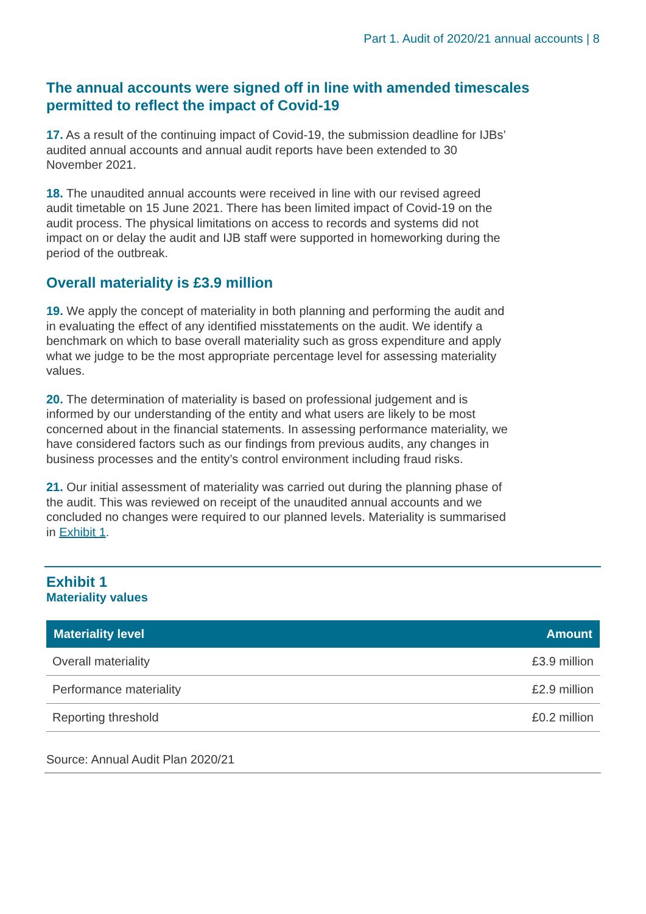Part 1. Audit of 2020/21 annual accounts | 8
The annual accounts were signed off in line with amended timescales permitted to reflect the impact of Covid-19
17. As a result of the continuing impact of Covid-19, the submission deadline for IJBs’ audited annual accounts and annual audit reports have been extended to 30 November 2021.
18. The unaudited annual accounts were received in line with our revised agreed audit timetable on 15 June 2021. There has been limited impact of Covid-19 on the audit process. The physical limitations on access to records and systems did not impact on or delay the audit and IJB staff were supported in homeworking during the period of the outbreak.
Overall materiality is £3.9 million
19. We apply the concept of materiality in both planning and performing the audit and in evaluating the effect of any identified misstatements on the audit. We identify a benchmark on which to base overall materiality such as gross expenditure and apply what we judge to be the most appropriate percentage level for assessing materiality values.
20. The determination of materiality is based on professional judgement and is informed by our understanding of the entity and what users are likely to be most concerned about in the financial statements. In assessing performance materiality, we have considered factors such as our findings from previous audits, any changes in business processes and the entity’s control environment including fraud risks.
21. Our initial assessment of materiality was carried out during the planning phase of the audit. This was reviewed on receipt of the unaudited annual accounts and we concluded no changes were required to our planned levels. Materiality is summarised in Exhibit 1.
Exhibit 1
Materiality values
| Materiality level | Amount |
| --- | --- |
| Overall materiality | £3.9 million |
| Performance materiality | £2.9 million |
| Reporting threshold | £0.2 million |
Source: Annual Audit Plan 2020/21